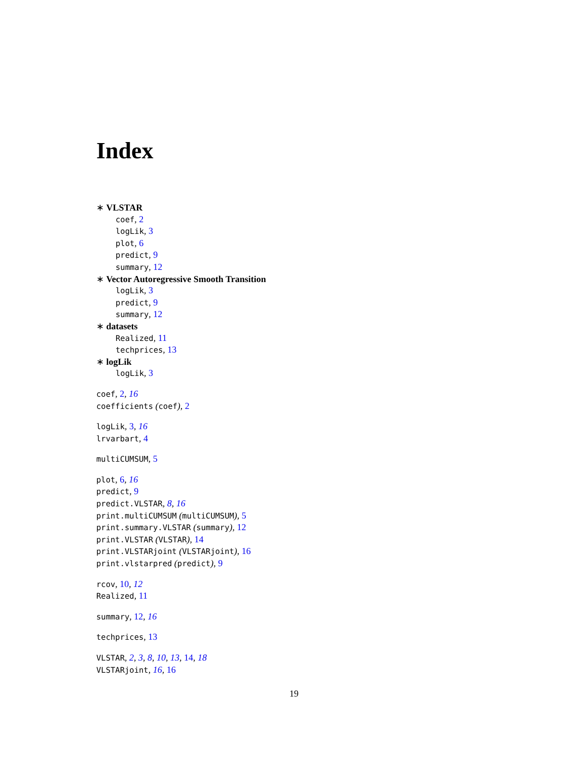Index
∗ VLSTAR
coef, 2
logLik, 3
plot, 6
predict, 9
summary, 12
∗ Vector Autoregressive Smooth Transition
logLik, 3
predict, 9
summary, 12
∗ datasets
Realized, 11
techprices, 13
∗ logLik
logLik, 3
coef, 2, 16
coefficients (coef), 2
logLik, 3, 16
lrvarbart, 4
multiCUMSUM, 5
plot, 6, 16
predict, 9
predict.VLSTAR, 8, 16
print.multiCUMSUM (multiCUMSUM), 5
print.summary.VLSTAR (summary), 12
print.VLSTAR (VLSTAR), 14
print.VLSTARjoint (VLSTARjoint), 16
print.vlstarpred (predict), 9
rcov, 10, 12
Realized, 11
summary, 12, 16
techprices, 13
VLSTAR, 2, 3, 8, 10, 13, 14, 18
VLSTARjoint, 16, 16
19